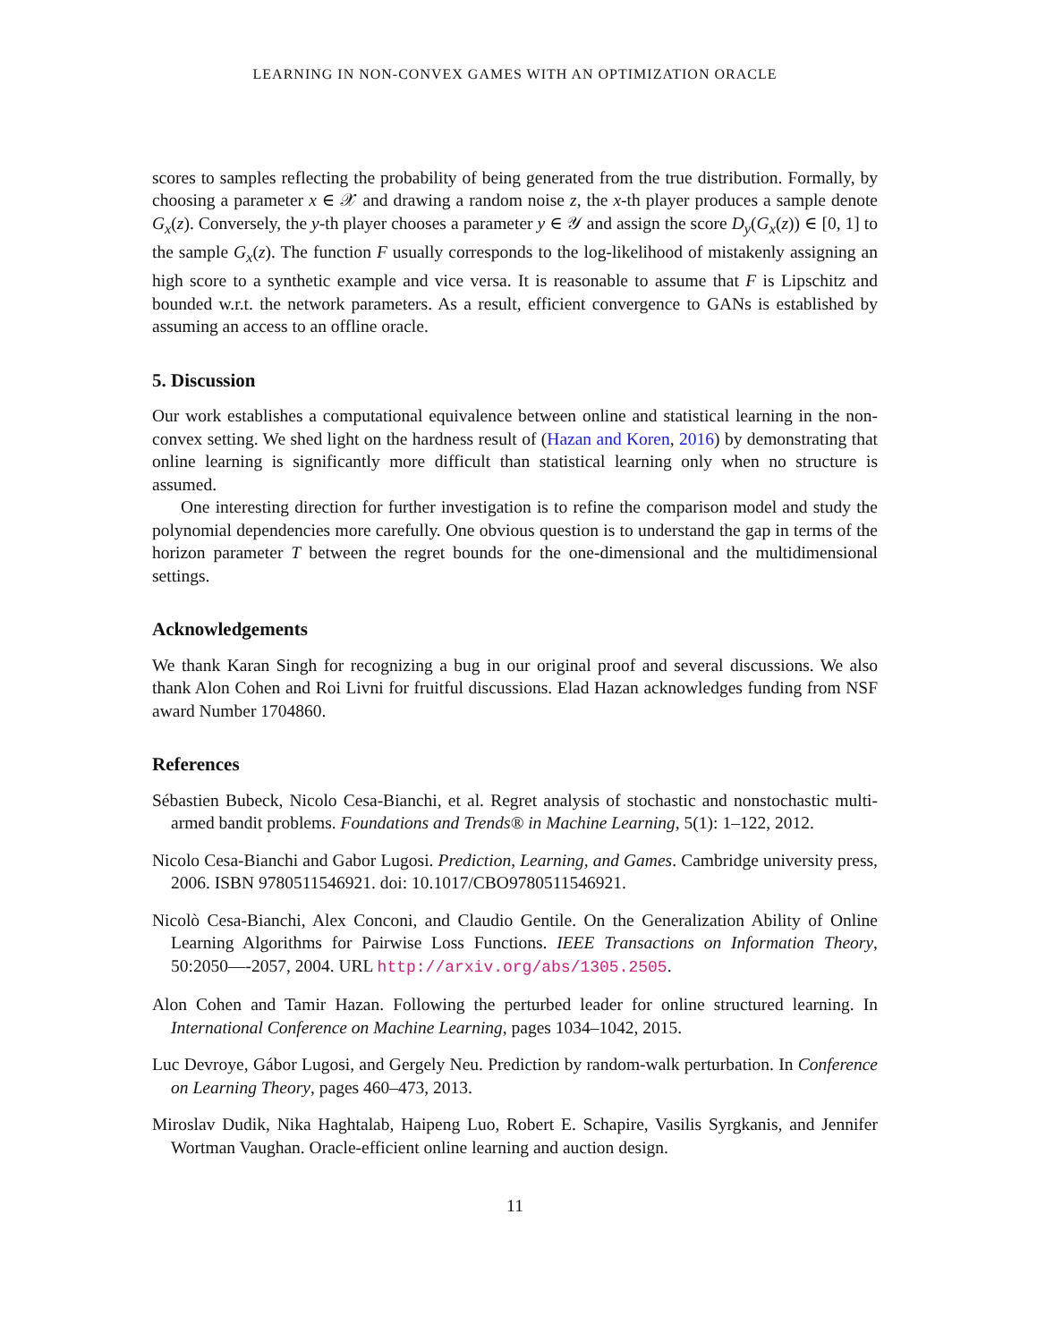LEARNING IN NON-CONVEX GAMES WITH AN OPTIMIZATION ORACLE
scores to samples reflecting the probability of being generated from the true distribution. Formally, by choosing a parameter x ∈ 𝒳 and drawing a random noise z, the x-th player produces a sample denote G<sub>x</sub>(z). Conversely, the y-th player chooses a parameter y ∈ 𝒴 and assign the score D<sub>y</sub>(G<sub>x</sub>(z)) ∈ [0, 1] to the sample G<sub>x</sub>(z). The function F usually corresponds to the log-likelihood of mistakenly assigning an high score to a synthetic example and vice versa. It is reasonable to assume that F is Lipschitz and bounded w.r.t. the network parameters. As a result, efficient convergence to GANs is established by assuming an access to an offline oracle.
5. Discussion
Our work establishes a computational equivalence between online and statistical learning in the non-convex setting. We shed light on the hardness result of (Hazan and Koren, 2016) by demonstrating that online learning is significantly more difficult than statistical learning only when no structure is assumed.
One interesting direction for further investigation is to refine the comparison model and study the polynomial dependencies more carefully. One obvious question is to understand the gap in terms of the horizon parameter T between the regret bounds for the one-dimensional and the multidimensional settings.
Acknowledgements
We thank Karan Singh for recognizing a bug in our original proof and several discussions. We also thank Alon Cohen and Roi Livni for fruitful discussions. Elad Hazan acknowledges funding from NSF award Number 1704860.
References
Sébastien Bubeck, Nicolo Cesa-Bianchi, et al. Regret analysis of stochastic and nonstochastic multi-armed bandit problems. Foundations and Trends® in Machine Learning, 5(1): 1–122, 2012.
Nicolo Cesa-Bianchi and Gabor Lugosi. Prediction, Learning, and Games. Cambridge university press, 2006. ISBN 9780511546921. doi: 10.1017/CBO9780511546921.
Nicolò Cesa-Bianchi, Alex Conconi, and Claudio Gentile. On the Generalization Ability of Online Learning Algorithms for Pairwise Loss Functions. IEEE Transactions on Information Theory, 50:2050—-2057, 2004. URL http://arxiv.org/abs/1305.2505.
Alon Cohen and Tamir Hazan. Following the perturbed leader for online structured learning. In International Conference on Machine Learning, pages 1034–1042, 2015.
Luc Devroye, Gábor Lugosi, and Gergely Neu. Prediction by random-walk perturbation. In Conference on Learning Theory, pages 460–473, 2013.
Miroslav Dudik, Nika Haghtalab, Haipeng Luo, Robert E. Schapire, Vasilis Syrgkanis, and Jennifer Wortman Vaughan. Oracle-efficient online learning and auction design.
11